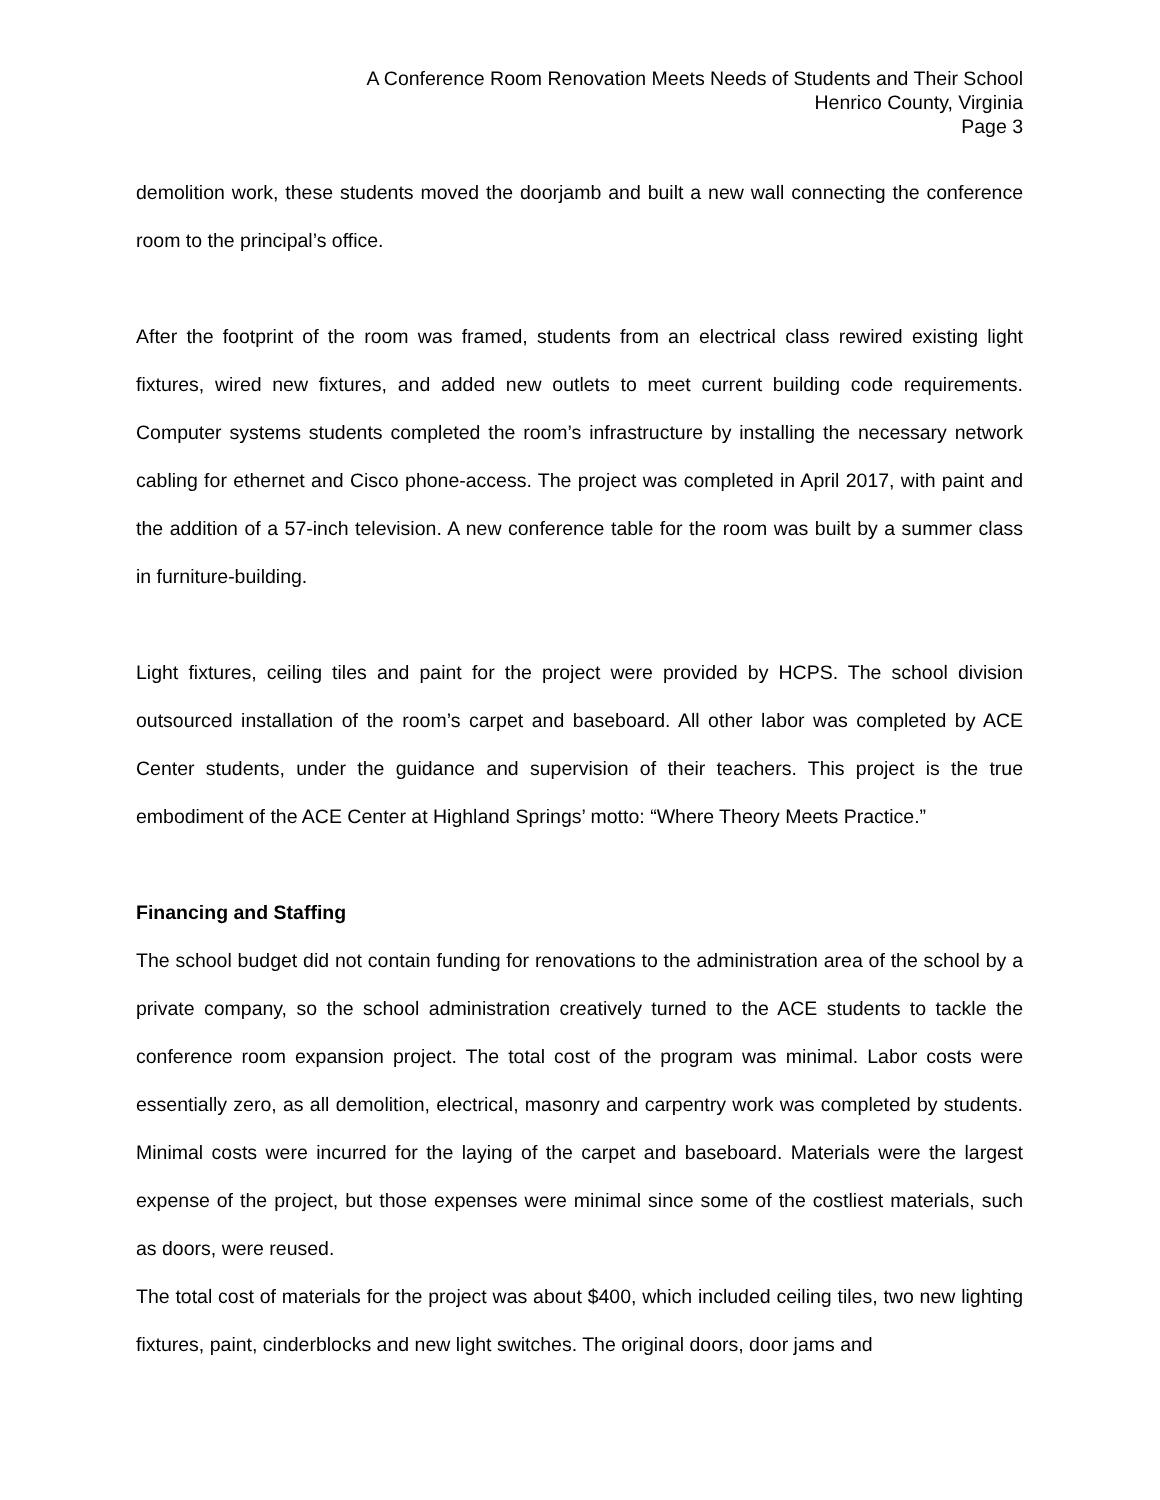A Conference Room Renovation Meets Needs of Students and Their School
Henrico County, Virginia
Page 3
demolition work, these students moved the doorjamb and built a new wall connecting the conference room to the principal’s office.
After the footprint of the room was framed, students from an electrical class rewired existing light fixtures, wired new fixtures, and added new outlets to meet current building code requirements. Computer systems students completed the room’s infrastructure by installing the necessary network cabling for ethernet and Cisco phone-access. The project was completed in April 2017, with paint and the addition of a 57-inch television. A new conference table for the room was built by a summer class in furniture-building.
Light fixtures, ceiling tiles and paint for the project were provided by HCPS. The school division outsourced installation of the room’s carpet and baseboard. All other labor was completed by ACE Center students, under the guidance and supervision of their teachers. This project is the true embodiment of the ACE Center at Highland Springs’ motto: “Where Theory Meets Practice.”
Financing and Staffing
The school budget did not contain funding for renovations to the administration area of the school by a private company, so the school administration creatively turned to the ACE students to tackle the conference room expansion project. The total cost of the program was minimal. Labor costs were essentially zero, as all demolition, electrical, masonry and carpentry work was completed by students. Minimal costs were incurred for the laying of the carpet and baseboard. Materials were the largest expense of the project, but those expenses were minimal since some of the costliest materials, such as doors, were reused.
The total cost of materials for the project was about $400, which included ceiling tiles, two new lighting fixtures, paint, cinderblocks and new light switches. The original doors, door jams and